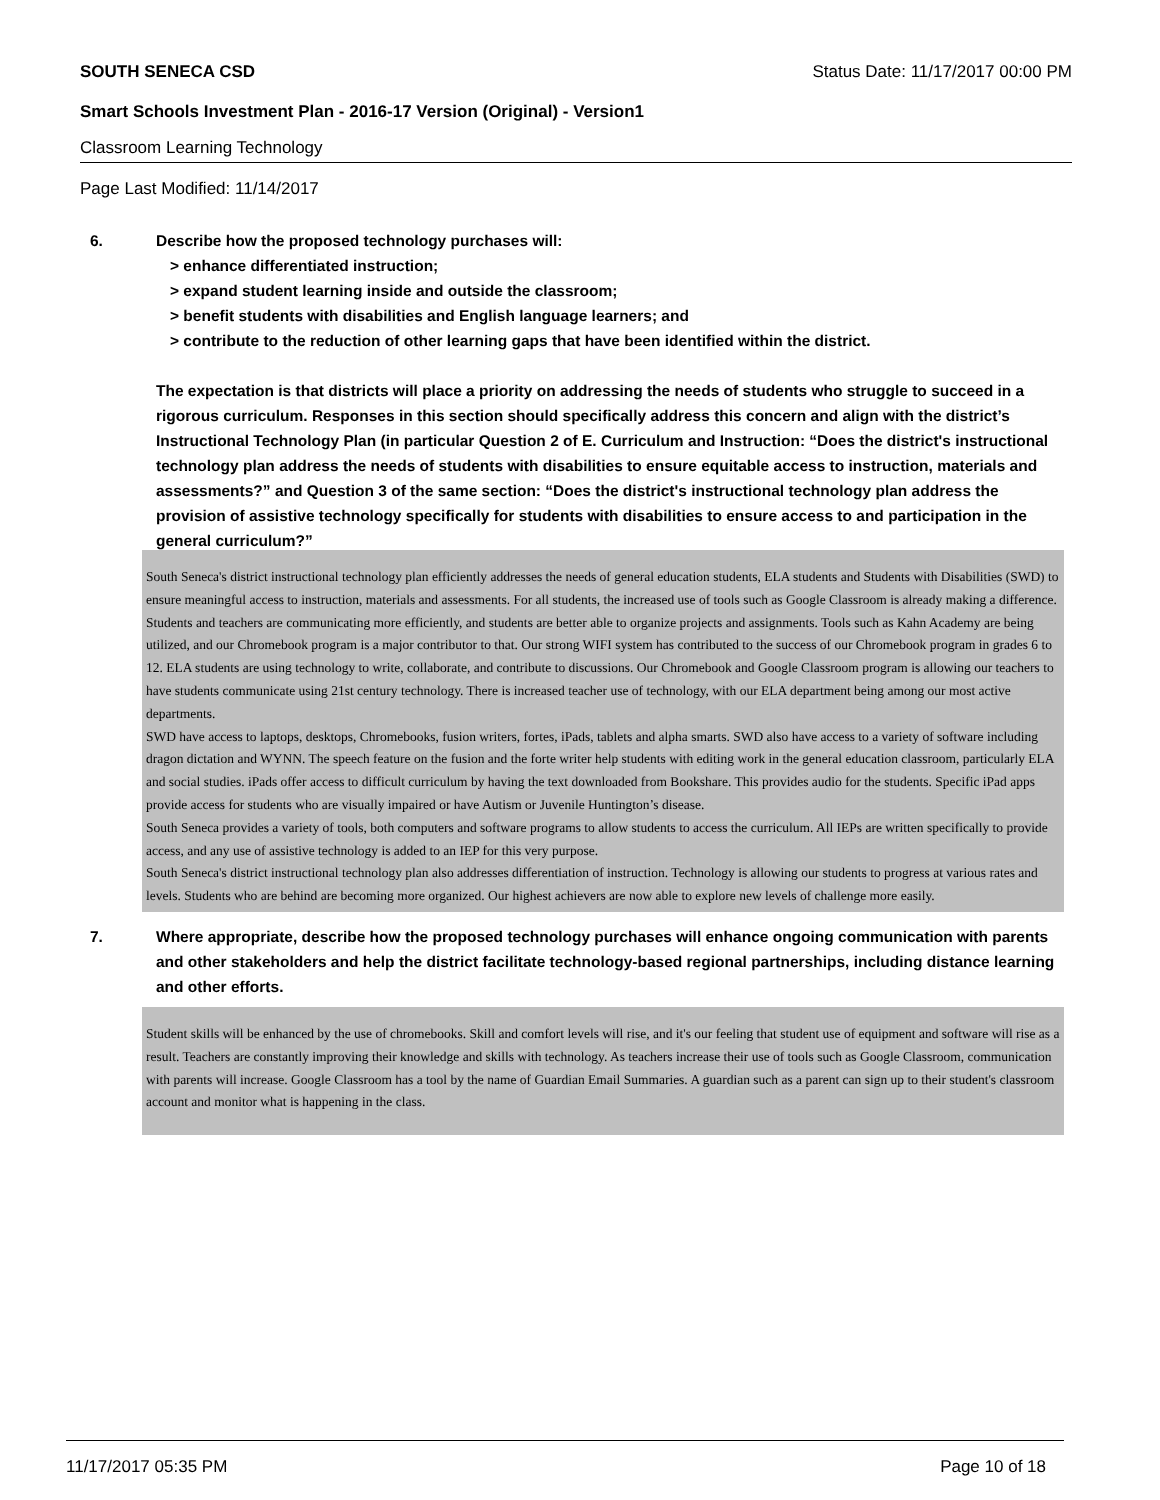SOUTH SENECA CSD Status Date: 11/17/2017 00:00 PM
Smart Schools Investment Plan - 2016-17 Version (Original) - Version1
Classroom Learning Technology
Page Last Modified: 11/14/2017
6. Describe how the proposed technology purchases will:
> enhance differentiated instruction;
> expand student learning inside and outside the classroom;
> benefit students with disabilities and English language learners; and
> contribute to the reduction of other learning gaps that have been identified within the district.
The expectation is that districts will place a priority on addressing the needs of students who struggle to succeed in a rigorous curriculum. Responses in this section should specifically address this concern and align with the district’s Instructional Technology Plan (in particular Question 2 of E. Curriculum and Instruction: “Does the district's instructional technology plan address the needs of students with disabilities to ensure equitable access to instruction, materials and assessments?” and Question 3 of the same section: “Does the district's instructional technology plan address the provision of assistive technology specifically for students with disabilities to ensure access to and participation in the general curriculum?”
South Seneca's district instructional technology plan efficiently addresses the needs of general education students, ELA students and Students with Disabilities (SWD) to ensure meaningful access to instruction, materials and assessments. For all students, the increased use of tools such as Google Classroom is already making a difference. Students and teachers are communicating more efficiently, and students are better able to organize projects and assignments. Tools such as Kahn Academy are being utilized, and our Chromebook program is a major contributor to that. Our strong WIFI system has contributed to the success of our Chromebook program in grades 6 to 12. ELA students are using technology to write, collaborate, and contribute to discussions. Our Chromebook and Google Classroom program is allowing our teachers to have students communicate using 21st century technology. There is increased teacher use of technology, with our ELA department being among our most active departments.
SWD have access to laptops, desktops, Chromebooks, fusion writers, fortes, iPads, tablets and alpha smarts. SWD also have access to a variety of software including dragon dictation and WYNN. The speech feature on the fusion and the forte writer help students with editing work in the general education classroom, particularly ELA and social studies. iPads offer access to difficult curriculum by having the text downloaded from Bookshare. This provides audio for the students. Specific iPad apps provide access for students who are visually impaired or have Autism or Juvenile Huntington’s disease.
South Seneca provides a variety of tools, both computers and software programs to allow students to access the curriculum. All IEPs are written specifically to provide access, and any use of assistive technology is added to an IEP for this very purpose.
South Seneca's district instructional technology plan also addresses differentiation of instruction. Technology is allowing our students to progress at various rates and levels. Students who are behind are becoming more organized. Our highest achievers are now able to explore new levels of challenge more easily.
7. Where appropriate, describe how the proposed technology purchases will enhance ongoing communication with parents and other stakeholders and help the district facilitate technology-based regional partnerships, including distance learning and other efforts.
Student skills will be enhanced by the use of chromebooks. Skill and comfort levels will rise, and it's our feeling that student use of equipment and software will rise as a result. Teachers are constantly improving their knowledge and skills with technology. As teachers increase their use of tools such as Google Classroom, communication with parents will increase. Google Classroom has a tool by the name of Guardian Email Summaries. A guardian such as a parent can sign up to their student's classroom account and monitor what is happening in the class.
11/17/2017 05:35 PM Page 10 of 18